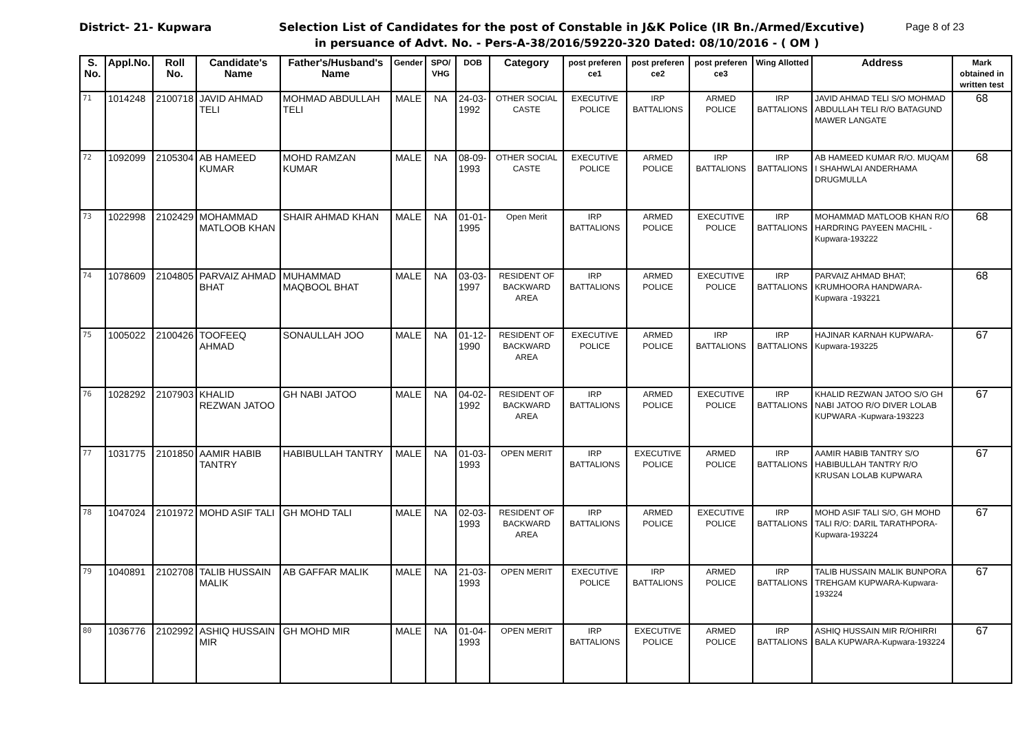District- 21- Kupwara Selection List of Candidates for the post of Constable in J&K Police (IR Bn./Armed/Excutive) Page 8 of 23
in persuance of Advt. No. - Pers-A-38/2016/59220-320 Dated: 08/10/2016 - ( OM )
| S. No. | Appl.No. | Roll No. | Candidate's Name | Father's/Husband's Name | Gender | SPO/ VHG | DOB | Category | post preferen ce1 | post preferen ce2 | post preferen ce3 | Wing Allotted | Address | Mark obtained in written test |
| --- | --- | --- | --- | --- | --- | --- | --- | --- | --- | --- | --- | --- | --- | --- |
| 71 | 1014248 | 2100718 | JAVID AHMAD TELI | MOHMAD ABDULLAH TELI | MALE | NA | 24-03-1992 | OTHER SOCIAL CASTE | EXECUTIVE POLICE | IRP BATTALIONS | ARMED POLICE | IRP BATTALIONS | JAVID AHMAD TELI S/O MOHMAD ABDULLAH TELI R/O BATAGUND MAWER LANGATE | 68 |
| 72 | 1092099 | 2105304 | AB HAMEED KUMAR | MOHD RAMZAN KUMAR | MALE | NA | 08-09-1993 | OTHER SOCIAL CASTE | EXECUTIVE POLICE | ARMED POLICE | IRP BATTALIONS | IRP BATTALIONS | AB HAMEED KUMAR R/O. MUQAM I SHAHWLAI ANDERHAMA DRUGMULLA | 68 |
| 73 | 1022998 | 2102429 | MOHAMMAD MATLOOB KHAN | SHAIR AHMAD KHAN | MALE | NA | 01-01-1995 | Open Merit | IRP BATTALIONS | ARMED POLICE | EXECUTIVE POLICE | IRP BATTALIONS | MOHAMMAD MATLOOB KHAN R/O HARDRING PAYEEN MACHIL -Kupwara-193222 | 68 |
| 74 | 1078609 | 2104805 | PARVAIZ AHMAD BHAT | MUHAMMAD MAQBOOL BHAT | MALE | NA | 03-03-1997 | RESIDENT OF BACKWARD AREA | IRP BATTALIONS | ARMED POLICE | EXECUTIVE POLICE | IRP BATTALIONS | PARVAIZ AHMAD BHAT; KRUMHOORA HANDWARA-Kupwara -193221 | 68 |
| 75 | 1005022 | 2100426 | TOOFEEQ AHMAD | SONAULLAH JOO | MALE | NA | 01-12-1990 | RESIDENT OF BACKWARD AREA | EXECUTIVE POLICE | ARMED POLICE | IRP BATTALIONS | IRP BATTALIONS | HAJINAR KARNAH KUPWARA-Kupwara-193225 | 67 |
| 76 | 1028292 | 2107903 | KHALID REZWAN JATOO | GH NABI JATOO | MALE | NA | 04-02-1992 | RESIDENT OF BACKWARD AREA | IRP BATTALIONS | ARMED POLICE | EXECUTIVE POLICE | IRP BATTALIONS | KHALID REZWAN JATOO S/O GH NABI JATOO R/O DIVER LOLAB KUPWARA -Kupwara-193223 | 67 |
| 77 | 1031775 | 2101850 | AAMIR HABIB TANTRY | HABIBULLAH TANTRY | MALE | NA | 01-03-1993 | OPEN MERIT | IRP BATTALIONS | EXECUTIVE POLICE | ARMED POLICE | IRP BATTALIONS | AAMIR HABIB TANTRY S/O HABIBULLAH TANTRY R/O KRUSAN LOLAB KUPWARA | 67 |
| 78 | 1047024 | 2101972 | MOHD ASIF TALI | GH MOHD TALI | MALE | NA | 02-03-1993 | RESIDENT OF BACKWARD AREA | IRP BATTALIONS | ARMED POLICE | EXECUTIVE POLICE | IRP BATTALIONS | MOHD ASIF TALI S/O, GH MOHD TALI R/O: DARIL TARATHPORA-Kupwara-193224 | 67 |
| 79 | 1040891 | 2102708 | TALIB HUSSAIN MALIK | AB GAFFAR MALIK | MALE | NA | 21-03-1993 | OPEN MERIT | EXECUTIVE POLICE | IRP BATTALIONS | ARMED POLICE | IRP BATTALIONS | TALIB HUSSAIN MALIK BUNPORA TREHGAM KUPWARA-Kupwara-193224 | 67 |
| 80 | 1036776 | 2102992 | ASHIQ HUSSAIN MIR | GH MOHD MIR | MALE | NA | 01-04-1993 | OPEN MERIT | IRP BATTALIONS | EXECUTIVE POLICE | ARMED POLICE | IRP BATTALIONS | ASHIQ HUSSAIN MIR R/OHIRRI BALA KUPWARA-Kupwara-193224 | 67 |